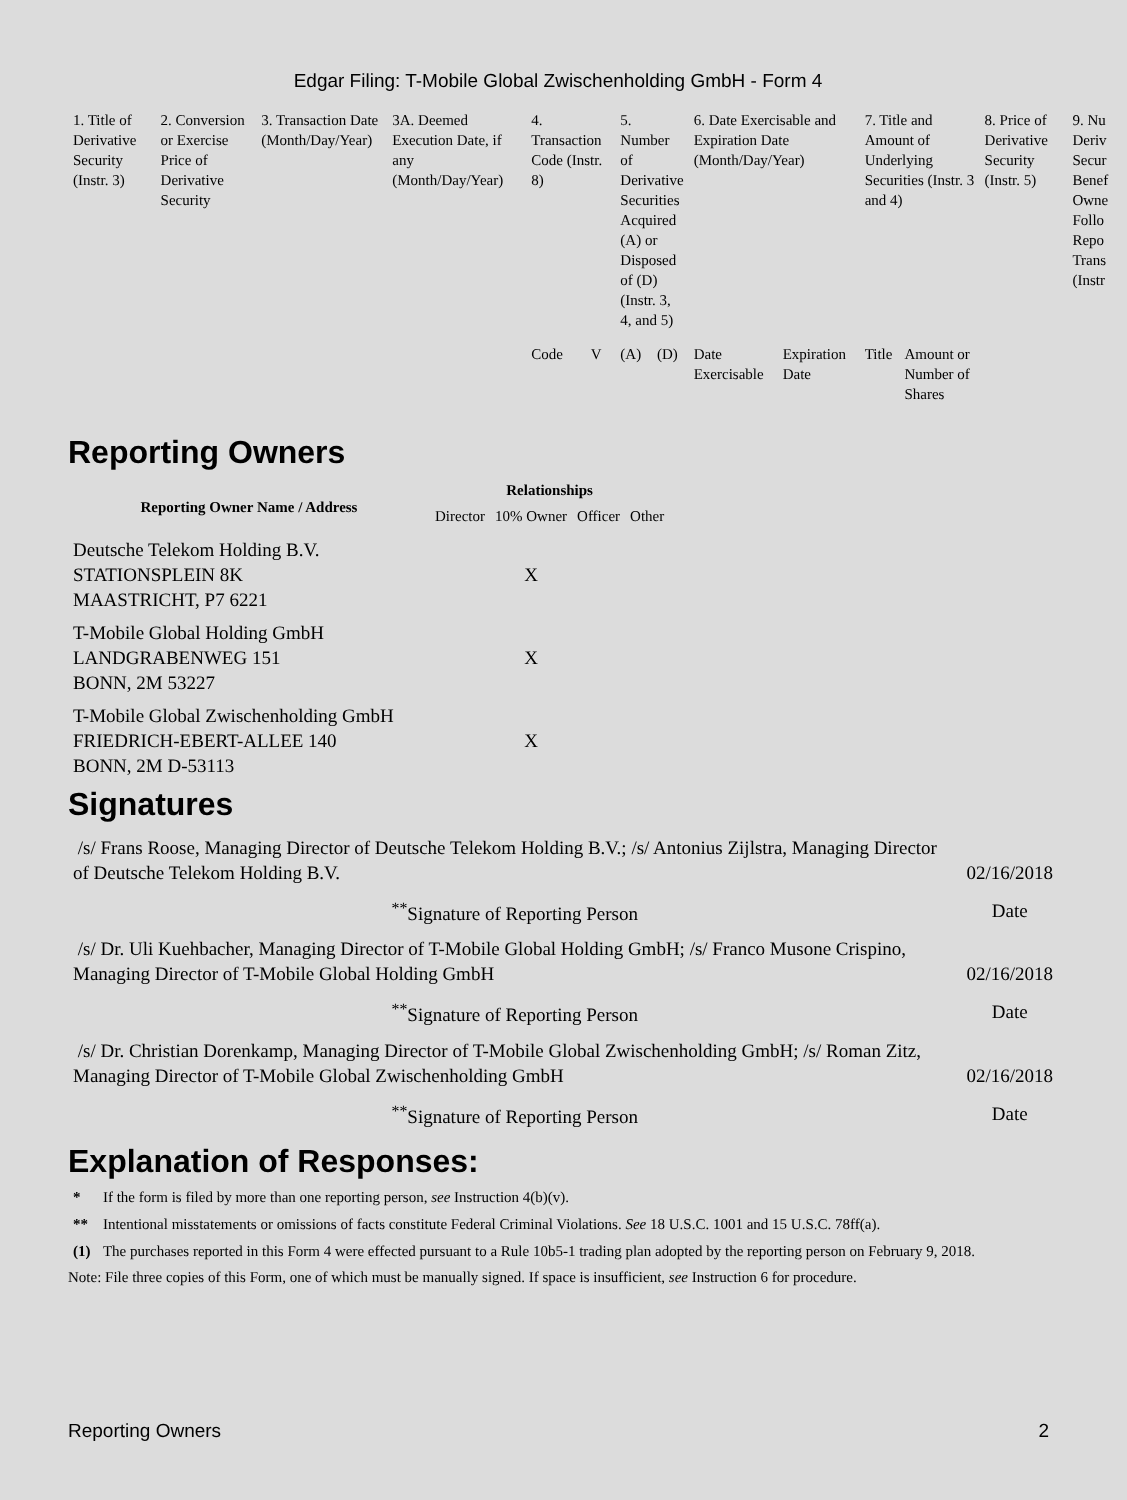Edgar Filing: T-Mobile Global Zwischenholding GmbH - Form 4
| 1. Title of Derivative Security (Instr. 3) | 2. Conversion or Exercise Price of Derivative Security | 3. Transaction Date (Month/Day/Year) | 3A. Deemed Execution Date, if any (Month/Day/Year) | 4. Transaction Code (Instr. 8) | | 5. Number of Derivative Securities Acquired (A) or Disposed of (D) (Instr. 3, 4, and 5) | | 6. Date Exercisable and Expiration Date (Month/Day/Year) | | 7. Title and Amount of Underlying Securities (Instr. 3 and 4) | | 8. Price of Derivative Security (Instr. 5) | 9. Nu Deriv Secur Benef Owne Follo Repo Trans (Instr |
| | | | | Code | V | (A) | (D) | Date Exercisable | Expiration Date | Title | Amount or Number of Shares | | |
Reporting Owners
| Reporting Owner Name / Address | Relationships | | | |
| --- | --- | --- | --- | --- |
| | Director | 10% Owner | Officer | Other |
| Deutsche Telekom Holding B.V. STATIONSPLEIN 8K MAASTRICHT, P7 6221 | | X | | |
| T-Mobile Global Holding GmbH LANDGRABENWEG 151 BONN, 2M 53227 | | X | | |
| T-Mobile Global Zwischenholding GmbH FRIEDRICH-EBERT-ALLEE 140 BONN, 2M D-53113 | | X | | |
Signatures
| /s/ Frans Roose, Managing Director of Deutsche Telekom Holding B.V.; /s/ Antonius Zijlstra, Managing Director of Deutsche Telekom Holding B.V. | 02/16/2018 |
| <sup>**</sup> Signature of Reporting Person | Date |
| /s/ Dr. Uli Kuehbacher, Managing Director of T-Mobile Global Holding GmbH; /s/ Franco Musone Crispino, Managing Director of T-Mobile Global Holding GmbH | 02/16/2018 |
| <sup>**</sup> Signature of Reporting Person | Date |
| /s/ Dr. Christian Dorenkamp, Managing Director of T-Mobile Global Zwischenholding GmbH; /s/ Roman Zitz, Managing Director of T-Mobile Global Zwischenholding GmbH | 02/16/2018 |
| <sup>**</sup> Signature of Reporting Person | Date |
Explanation of Responses:
| * | If the form is filed by more than one reporting person, see Instruction 4(b)(v). |
| ** | Intentional misstatements or omissions of facts constitute Federal Criminal Violations. See 18 U.S.C. 1001 and 15 U.S.C. 78ff(a). |
| (1) | The purchases reported in this Form 4 were effected pursuant to a Rule 10b5-1 trading plan adopted by the reporting person on February 9, 2018. |
Note: File three copies of this Form, one of which must be manually signed. If space is insufficient, see Instruction 6 for procedure.
Reporting Owners 2